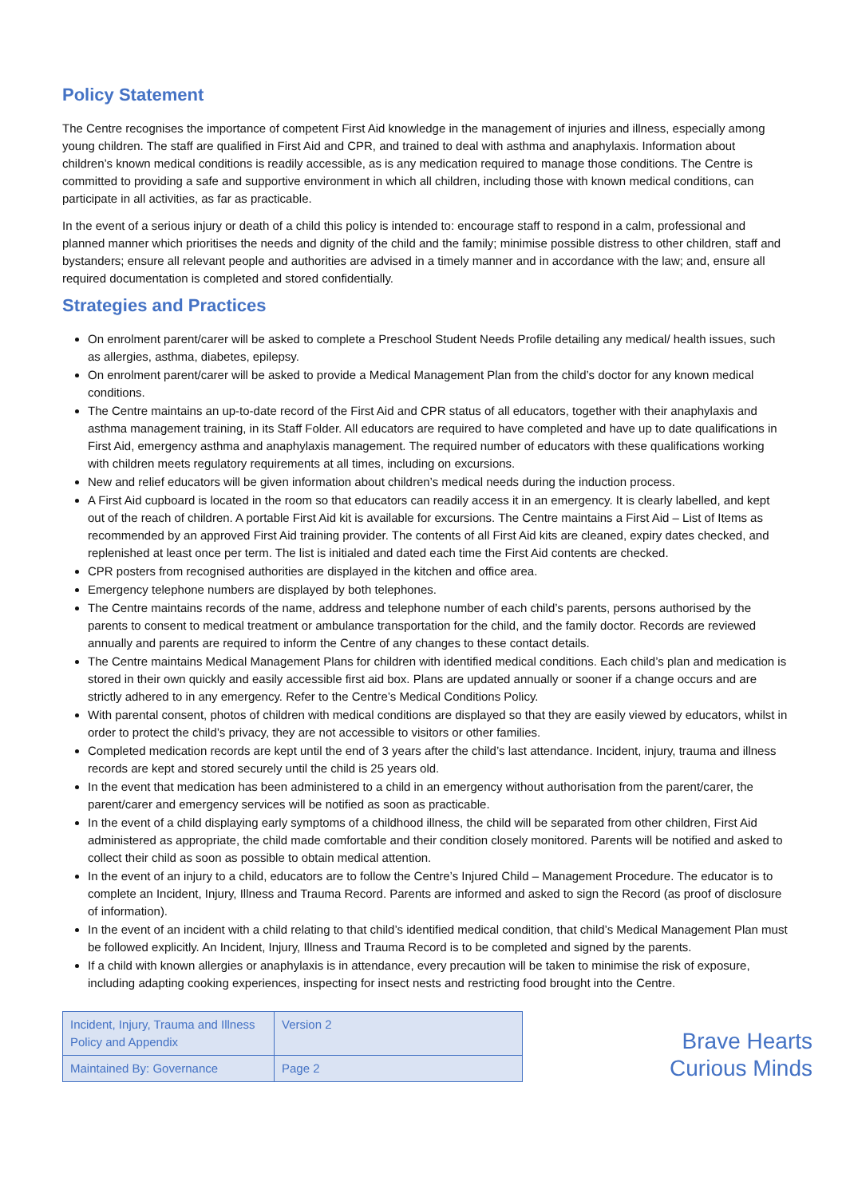Policy Statement
The Centre recognises the importance of competent First Aid knowledge in the management of injuries and illness, especially among young children. The staff are qualified in First Aid and CPR, and trained to deal with asthma and anaphylaxis. Information about children’s known medical conditions is readily accessible, as is any medication required to manage those conditions. The Centre is committed to providing a safe and supportive environment in which all children, including those with known medical conditions, can participate in all activities, as far as practicable.
In the event of a serious injury or death of a child this policy is intended to: encourage staff to respond in a calm, professional and planned manner which prioritises the needs and dignity of the child and the family; minimise possible distress to other children, staff and bystanders; ensure all relevant people and authorities are advised in a timely manner and in accordance with the law; and, ensure all required documentation is completed and stored confidentially.
Strategies and Practices
On enrolment parent/carer will be asked to complete a Preschool Student Needs Profile detailing any medical/ health issues, such as allergies, asthma, diabetes, epilepsy.
On enrolment parent/carer will be asked to provide a Medical Management Plan from the child’s doctor for any known medical conditions.
The Centre maintains an up-to-date record of the First Aid and CPR status of all educators, together with their anaphylaxis and asthma management training, in its Staff Folder. All educators are required to have completed and have up to date qualifications in First Aid, emergency asthma and anaphylaxis management. The required number of educators with these qualifications working with children meets regulatory requirements at all times, including on excursions.
New and relief educators will be given information about children’s medical needs during the induction process.
A First Aid cupboard is located in the room so that educators can readily access it in an emergency. It is clearly labelled, and kept out of the reach of children. A portable First Aid kit is available for excursions. The Centre maintains a First Aid – List of Items as recommended by an approved First Aid training provider. The contents of all First Aid kits are cleaned, expiry dates checked, and replenished at least once per term. The list is initialed and dated each time the First Aid contents are checked.
CPR posters from recognised authorities are displayed in the kitchen and office area.
Emergency telephone numbers are displayed by both telephones.
The Centre maintains records of the name, address and telephone number of each child’s parents, persons authorised by the parents to consent to medical treatment or ambulance transportation for the child, and the family doctor. Records are reviewed annually and parents are required to inform the Centre of any changes to these contact details.
The Centre maintains Medical Management Plans for children with identified medical conditions. Each child’s plan and medication is stored in their own quickly and easily accessible first aid box. Plans are updated annually or sooner if a change occurs and are strictly adhered to in any emergency. Refer to the Centre’s Medical Conditions Policy.
With parental consent, photos of children with medical conditions are displayed so that they are easily viewed by educators, whilst in order to protect the child’s privacy, they are not accessible to visitors or other families.
Completed medication records are kept until the end of 3 years after the child’s last attendance. Incident, injury, trauma and illness records are kept and stored securely until the child is 25 years old.
In the event that medication has been administered to a child in an emergency without authorisation from the parent/carer, the parent/carer and emergency services will be notified as soon as practicable.
In the event of a child displaying early symptoms of a childhood illness, the child will be separated from other children, First Aid administered as appropriate, the child made comfortable and their condition closely monitored. Parents will be notified and asked to collect their child as soon as possible to obtain medical attention.
In the event of an injury to a child, educators are to follow the Centre’s Injured Child – Management Procedure. The educator is to complete an Incident, Injury, Illness and Trauma Record. Parents are informed and asked to sign the Record (as proof of disclosure of information).
In the event of an incident with a child relating to that child’s identified medical condition, that child’s Medical Management Plan must be followed explicitly. An Incident, Injury, Illness and Trauma Record is to be completed and signed by the parents.
If a child with known allergies or anaphylaxis is in attendance, every precaution will be taken to minimise the risk of exposure, including adapting cooking experiences, inspecting for insect nests and restricting food brought into the Centre.
| Incident, Injury, Trauma and Illness Policy and Appendix | Version 2 |
| Maintained By: Governance | Page 2 |
Brave Hearts
Curious Minds